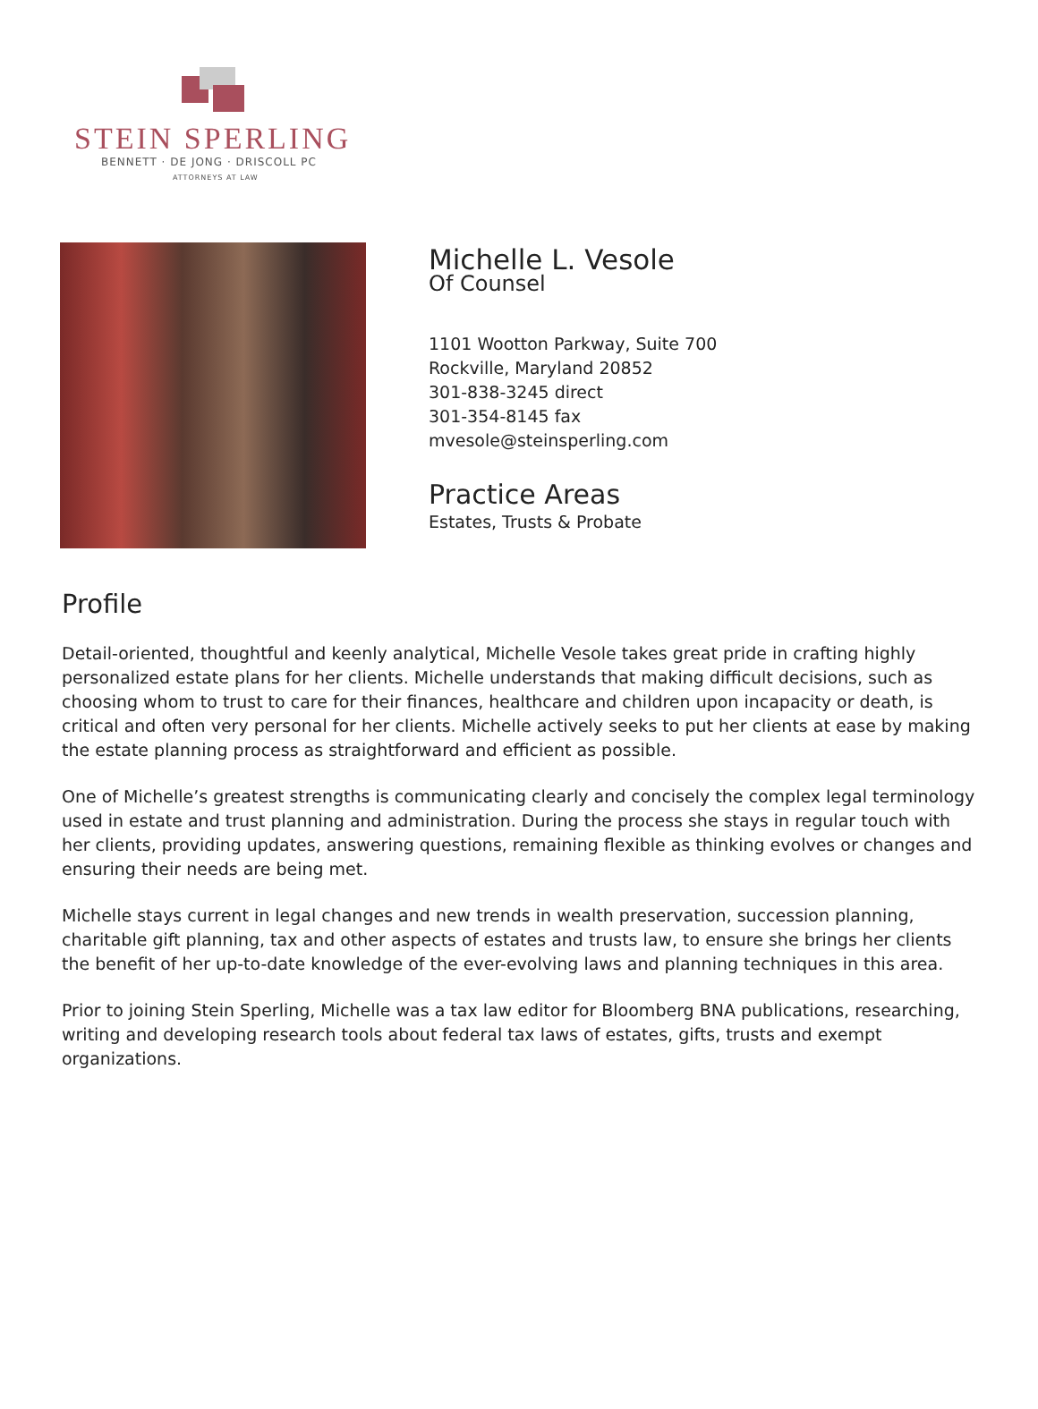STEIN SPERLING
BENNETT · DE JONG · DRISCOLL PC
ATTORNEYS AT LAW
Michelle L. Vesole
Of Counsel
1101 Wootton Parkway, Suite 700
Rockville, Maryland 20852
301-838-3245 direct
301-354-8145 fax
mvesole@steinsperling.com
Practice Areas
Estates, Trusts & Probate
Profile
Detail-oriented, thoughtful and keenly analytical, Michelle Vesole takes great pride in crafting highly personalized estate plans for her clients. Michelle understands that making difficult decisions, such as choosing whom to trust to care for their finances, healthcare and children upon incapacity or death, is critical and often very personal for her clients. Michelle actively seeks to put her clients at ease by making the estate planning process as straightforward and efficient as possible.
One of Michelle’s greatest strengths is communicating clearly and concisely the complex legal terminology used in estate and trust planning and administration. During the process she stays in regular touch with her clients, providing updates, answering questions, remaining flexible as thinking evolves or changes and ensuring their needs are being met.
Michelle stays current in legal changes and new trends in wealth preservation, succession planning, charitable gift planning, tax and other aspects of estates and trusts law, to ensure she brings her clients the benefit of her up-to-date knowledge of the ever-evolving laws and planning techniques in this area.
Prior to joining Stein Sperling, Michelle was a tax law editor for Bloomberg BNA publications, researching, writing and developing research tools about federal tax laws of estates, gifts, trusts and exempt organizations.